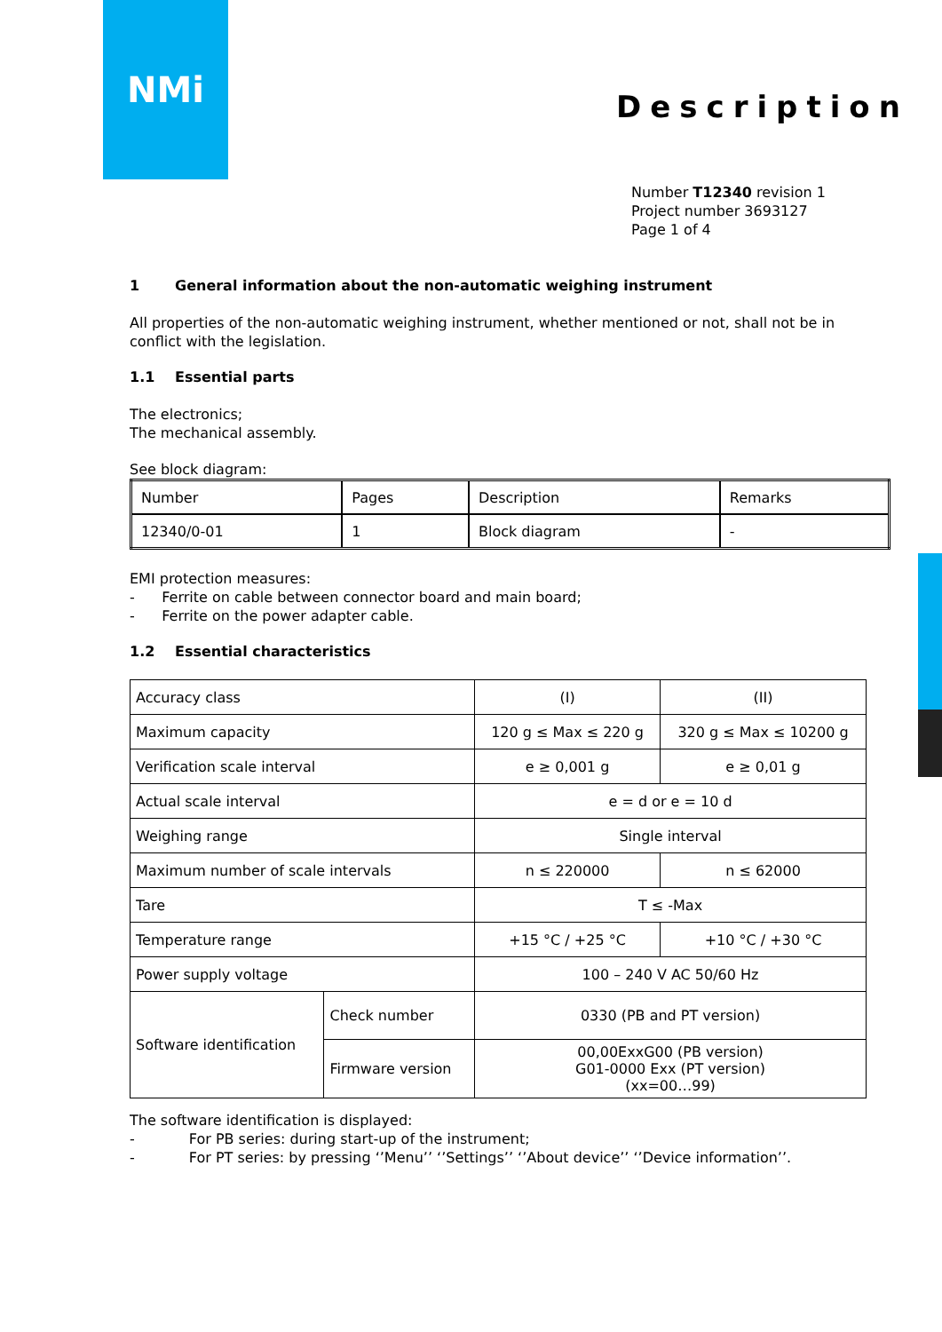NMi
Description
Number T12340 revision 1
Project number 3693127
Page 1 of 4
1 General information about the non-automatic weighing instrument
All properties of the non-automatic weighing instrument, whether mentioned or not, shall not be in conflict with the legislation.
1.1 Essential parts
The electronics;
The mechanical assembly.
See block diagram:
| Number | Pages | Description | Remarks |
| 12340/0-01 | 1 | Block diagram | - |
EMI protection measures:
- Ferrite on cable between connector board and main board;
- Ferrite on the power adapter cable.
1.2 Essential characteristics
| Accuracy class | | (I) | (II) |
| Maximum capacity | | 120 g ≤ Max ≤ 220 g | 320 g ≤ Max ≤ 10200 g |
| Verification scale interval | | e ≥ 0,001 g | e ≥ 0,01 g |
| Actual scale interval | | e = d or e = 10 d | |
| Weighing range | | Single interval | |
| Maximum number of scale intervals | | n ≤ 220000 | n ≤ 62000 |
| Tare | | T ≤ -Max | |
| Temperature range | | +15 °C / +25 °C | +10 °C / +30 °C |
| Power supply voltage | | 100 – 240 V AC 50/60 Hz | |
| Software identification | Check number | 0330 (PB and PT version) | |
| | Firmware version | 00,00ExxG00 (PB version) G01-0000 Exx (PT version) (xx=00…99) | |
The software identification is displayed:
- For PB series: during start-up of the instrument;
- For PT series: by pressing ‘’Menu’’ ‘’Settings’’ ‘’About device’’ ‘’Device information’’.